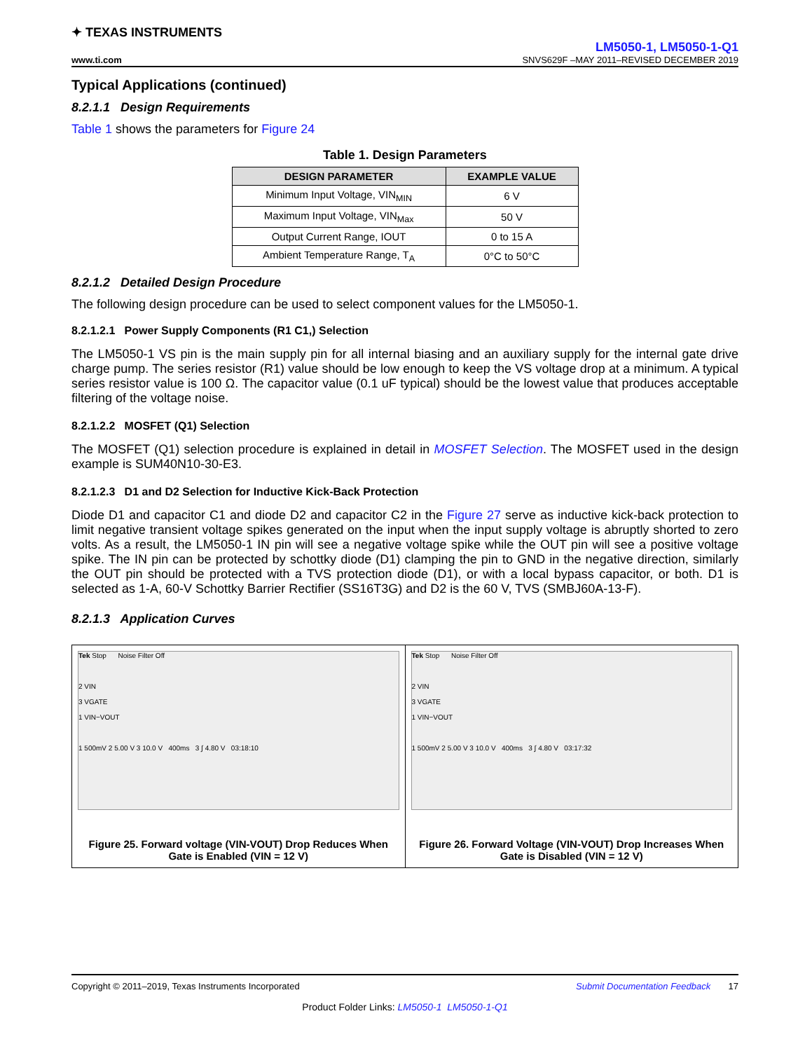✦ TEXAS INSTRUMENTS
LM5050-1, LM5050-1-Q1
www.ti.com SNVS629F –MAY 2011–REVISED DECEMBER 2019
Typical Applications (continued)
8.2.1.1 Design Requirements
Table 1 shows the parameters for Figure 24
Table 1. Design Parameters
| DESIGN PARAMETER | EXAMPLE VALUE |
| --- | --- |
| Minimum Input Voltage, VIN<sub>MIN</sub> | 6 V |
| Maximum Input Voltage, VIN<sub>Max</sub> | 50 V |
| Output Current Range, IOUT | 0 to 15 A |
| Ambient Temperature Range, T<sub>A</sub> | 0°C to 50°C |
8.2.1.2 Detailed Design Procedure
The following design procedure can be used to select component values for the LM5050-1.
8.2.1.2.1 Power Supply Components (R1 C1,) Selection
The LM5050-1 VS pin is the main supply pin for all internal biasing and an auxiliary supply for the internal gate drive charge pump. The series resistor (R1) value should be low enough to keep the VS voltage drop at a minimum. A typical series resistor value is 100 Ω. The capacitor value (0.1 uF typical) should be the lowest value that produces acceptable filtering of the voltage noise.
8.2.1.2.2 MOSFET (Q1) Selection
The MOSFET (Q1) selection procedure is explained in detail in MOSFET Selection. The MOSFET used in the design example is SUM40N10-30-E3.
8.2.1.2.3 D1 and D2 Selection for Inductive Kick-Back Protection
Diode D1 and capacitor C1 and diode D2 and capacitor C2 in the Figure 27 serve as inductive kick-back protection to limit negative transient voltage spikes generated on the input when the input supply voltage is abruptly shorted to zero volts. As a result, the LM5050-1 IN pin will see a negative voltage spike while the OUT pin will see a positive voltage spike. The IN pin can be protected by schottky diode (D1) clamping the pin to GND in the negative direction, similarly the OUT pin should be protected with a TVS protection diode (D1), or with a local bypass capacitor, or both. D1 is selected as 1-A, 60-V Schottky Barrier Rectifier (SS16T3G) and D2 is the 60 V, TVS (SMBJ60A-13-F).
8.2.1.3 Application Curves
Tek Stop Noise Filter Off
2 VIN
3 VGATE
1 VIN−VOUT
1 500mV 2 5.00 V 3 10.0 V 400ms 3 ∫ 4.80 V 03:18:10
Figure 25. Forward voltage (VIN-VOUT) Drop Reduces When Gate is Enabled (VIN = 12 V)
Tek Stop Noise Filter Off
2 VIN
3 VGATE
1 VIN−VOUT
1 500mV 2 5.00 V 3 10.0 V 400ms 3 ∫ 4.80 V 03:17:32
Figure 26. Forward Voltage (VIN-VOUT) Drop Increases When Gate is Disabled (VIN = 12 V)
Copyright © 2011–2019, Texas Instruments Incorporated Submit Documentation Feedback 17
Product Folder Links: LM5050-1 LM5050-1-Q1